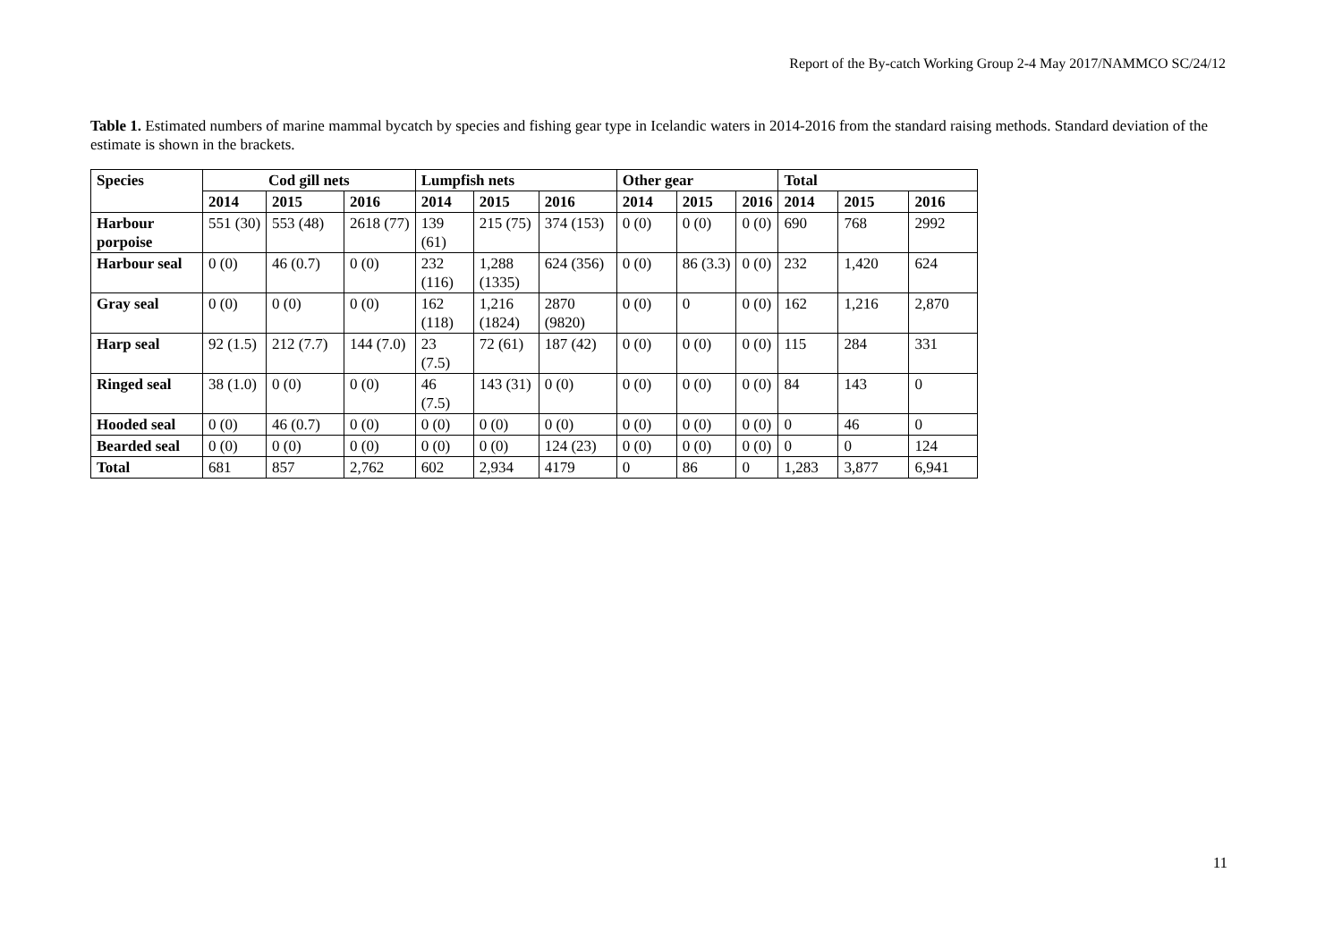Report of the By-catch Working Group 2-4 May 2017/NAMMCO SC/24/12
Table 1. Estimated numbers of marine mammal bycatch by species and fishing gear type in Icelandic waters in 2014-2016 from the standard raising methods. Standard deviation of the estimate is shown in the brackets.
| Species | Cod gill nets | | | Lumpfish nets | | | Other gear | | | Total | | |
| --- | --- | --- | --- | --- | --- | --- | --- | --- | --- | --- | --- | --- |
| | 2014 | 2015 | 2016 | 2014 | 2015 | 2016 | 2014 | 2015 | 2016 | 2014 | 2015 | 2016 |
| Harbour porpoise | 551 (30) | 553 (48) | 2618 (77) | 139 (61) | 215 (75) | 374 (153) | 0 (0) | 0 (0) | 0 (0) | 690 | 768 | 2992 |
| Harbour seal | 0 (0) | 46 (0.7) | 0 (0) | 232 (116) | 1,288 (1335) | 624 (356) | 0 (0) | 86 (3.3) | 0 (0) | 232 | 1,420 | 624 |
| Gray seal | 0 (0) | 0 (0) | 0 (0) | 162 (118) | 1,216 (1824) | 2870 (9820) | 0 (0) | 0 | 0 (0) | 162 | 1,216 | 2,870 |
| Harp seal | 92 (1.5) | 212 (7.7) | 144 (7.0) | 23 (7.5) | 72 (61) | 187 (42) | 0 (0) | 0 (0) | 0 (0) | 115 | 284 | 331 |
| Ringed seal | 38 (1.0) | 0 (0) | 0 (0) | 46 (7.5) | 143 (31) | 0 (0) | 0 (0) | 0 (0) | 0 (0) | 84 | 143 | 0 |
| Hooded seal | 0 (0) | 46 (0.7) | 0 (0) | 0 (0) | 0 (0) | 0 (0) | 0 (0) | 0 (0) | 0 (0) | 0 | 46 | 0 |
| Bearded seal | 0 (0) | 0 (0) | 0 (0) | 0 (0) | 0 (0) | 124 (23) | 0 (0) | 0 (0) | 0 (0) | 0 | 0 | 124 |
| Total | 681 | 857 | 2,762 | 602 | 2,934 | 4179 | 0 | 86 | 0 | 1,283 | 3,877 | 6,941 |
11